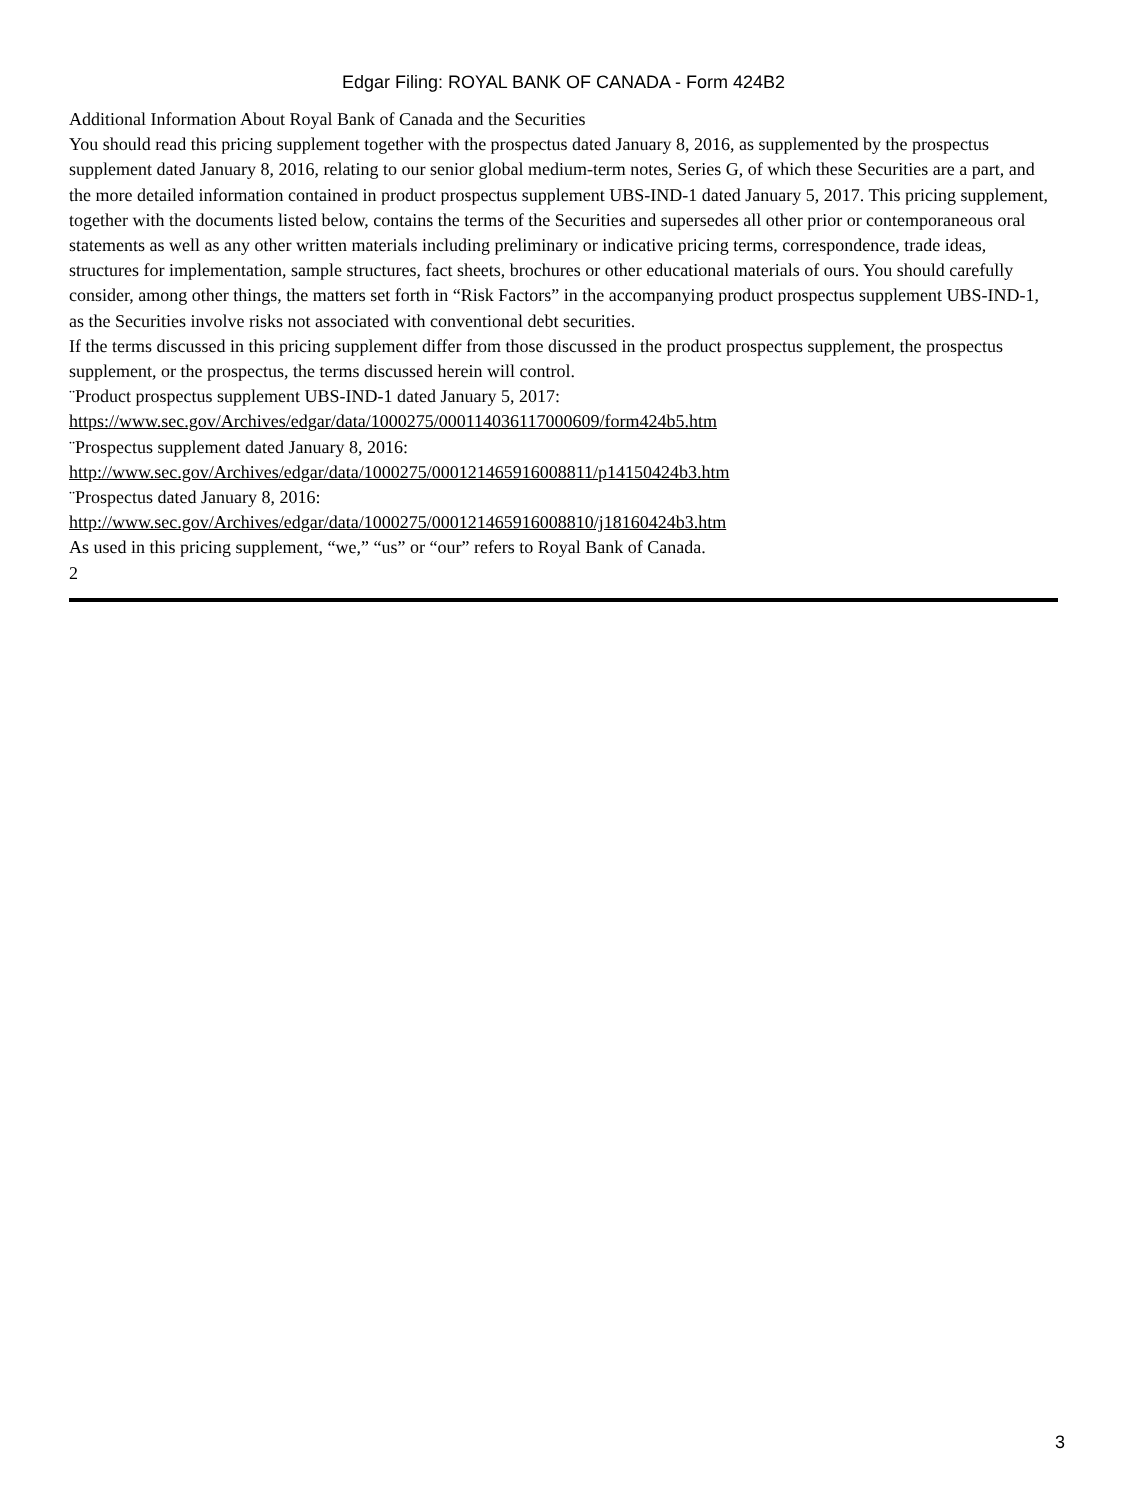Edgar Filing: ROYAL BANK OF CANADA - Form 424B2
Additional Information About Royal Bank of Canada and the Securities
You should read this pricing supplement together with the prospectus dated January 8, 2016, as supplemented by the prospectus supplement dated January 8, 2016, relating to our senior global medium-term notes, Series G, of which these Securities are a part, and the more detailed information contained in product prospectus supplement UBS-IND-1 dated January 5, 2017. This pricing supplement, together with the documents listed below, contains the terms of the Securities and supersedes all other prior or contemporaneous oral statements as well as any other written materials including preliminary or indicative pricing terms, correspondence, trade ideas, structures for implementation, sample structures, fact sheets, brochures or other educational materials of ours. You should carefully consider, among other things, the matters set forth in “Risk Factors” in the accompanying product prospectus supplement UBS-IND-1, as the Securities involve risks not associated with conventional debt securities.
If the terms discussed in this pricing supplement differ from those discussed in the product prospectus supplement, the prospectus supplement, or the prospectus, the terms discussed herein will control.
¨Product prospectus supplement UBS-IND-1 dated January 5, 2017:
https://www.sec.gov/Archives/edgar/data/1000275/000114036117000609/form424b5.htm
¨Prospectus supplement dated January 8, 2016:
http://www.sec.gov/Archives/edgar/data/1000275/000121465916008811/p14150424b3.htm
¨Prospectus dated January 8, 2016:
http://www.sec.gov/Archives/edgar/data/1000275/000121465916008810/j18160424b3.htm
As used in this pricing supplement, “we,” “us” or “our” refers to Royal Bank of Canada.
2
3